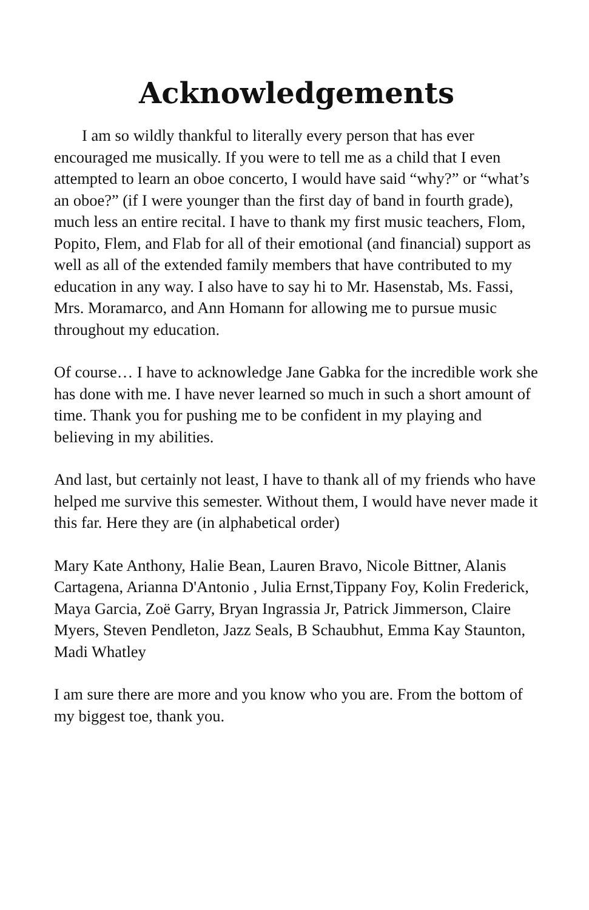Acknowledgements
I am so wildly thankful to literally every person that has ever encouraged me musically. If you were to tell me as a child that I even attempted to learn an oboe concerto, I would have said “why?” or “what’s an oboe?” (if I were younger than the first day of band in fourth grade), much less an entire recital. I have to thank my first music teachers, Flom, Popito, Flem, and Flab for all of their emotional (and financial) support as well as all of the extended family members that have contributed to my education in any way. I also have to say hi to Mr. Hasenstab, Ms. Fassi, Mrs. Moramarco, and Ann Homann for allowing me to pursue music throughout my education.
Of course… I have to acknowledge Jane Gabka for the incredible work she has done with me. I have never learned so much in such a short amount of time. Thank you for pushing me to be confident in my playing and believing in my abilities.
And last, but certainly not least, I have to thank all of my friends who have helped me survive this semester. Without them, I would have never made it this far. Here they are (in alphabetical order)
Mary Kate Anthony, Halie Bean, Lauren Bravo, Nicole Bittner, Alanis Cartagena, Arianna D'Antonio , Julia Ernst,Tippany Foy, Kolin Frederick, Maya Garcia, Zoë Garry, Bryan Ingrassia Jr, Patrick Jimmerson, Claire Myers, Steven Pendleton, Jazz Seals, B Schaubhut, Emma Kay Staunton, Madi Whatley
I am sure there are more and you know who you are. From the bottom of my biggest toe, thank you.